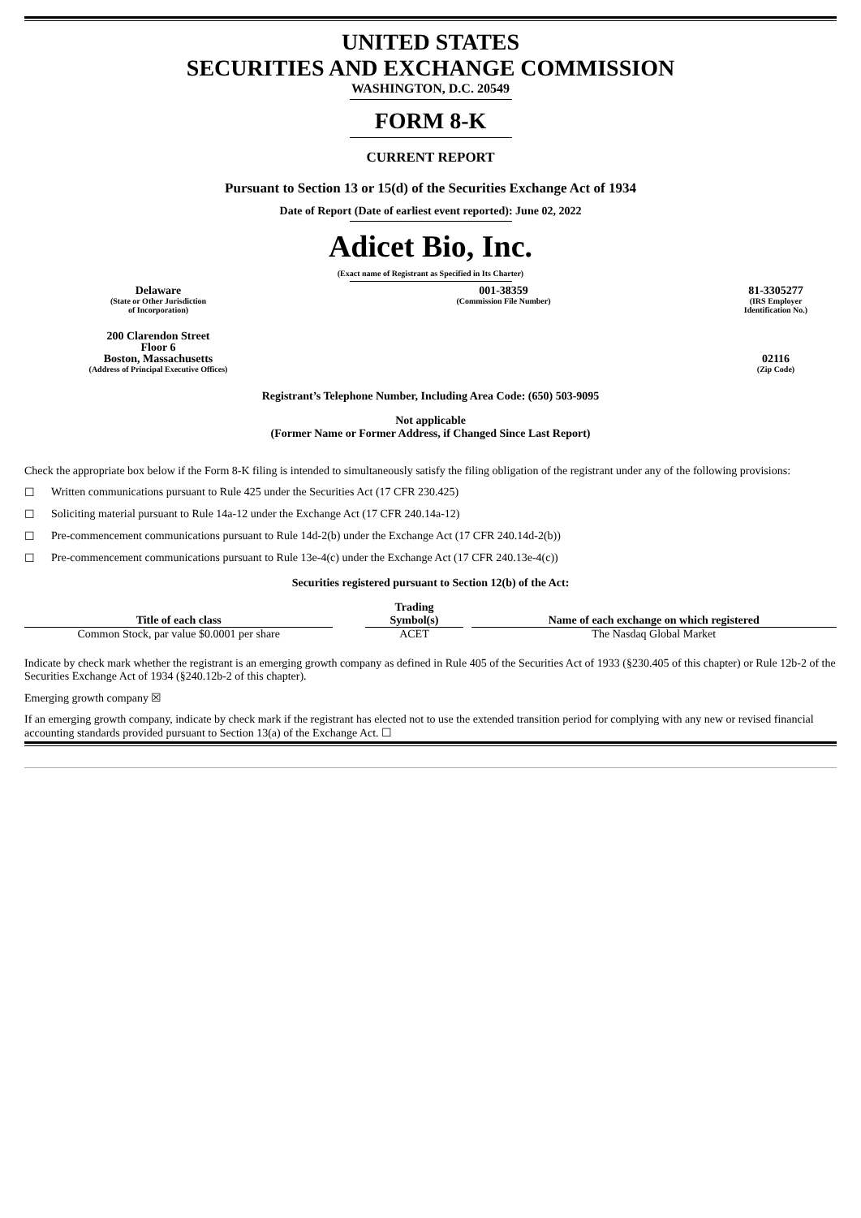UNITED STATES
SECURITIES AND EXCHANGE COMMISSION
WASHINGTON, D.C. 20549
FORM 8-K
CURRENT REPORT
Pursuant to Section 13 or 15(d) of the Securities Exchange Act of 1934
Date of Report (Date of earliest event reported): June 02, 2022
Adicet Bio, Inc.
(Exact name of Registrant as Specified in Its Charter)
Delaware
(State or Other Jurisdiction
of Incorporation)
001-38359
(Commission File Number)
81-3305277
(IRS Employer
Identification No.)
200 Clarendon Street
Floor 6
Boston, Massachusetts
(Address of Principal Executive Offices)
02116
(Zip Code)
Registrant’s Telephone Number, Including Area Code: (650) 503-9095
Not applicable
(Former Name or Former Address, if Changed Since Last Report)
Check the appropriate box below if the Form 8-K filing is intended to simultaneously satisfy the filing obligation of the registrant under any of the following provisions:
☐ Written communications pursuant to Rule 425 under the Securities Act (17 CFR 230.425)
☐ Soliciting material pursuant to Rule 14a-12 under the Exchange Act (17 CFR 240.14a-12)
☐ Pre-commencement communications pursuant to Rule 14d-2(b) under the Exchange Act (17 CFR 240.14d-2(b))
☐ Pre-commencement communications pursuant to Rule 13e-4(c) under the Exchange Act (17 CFR 240.13e-4(c))
Securities registered pursuant to Section 12(b) of the Act:
| Title of each class | | Trading Symbol(s) | | Name of each exchange on which registered |
| --- | --- | --- | --- | --- |
| Common Stock, par value $0.0001 per share | | ACET | | The Nasdaq Global Market |
Indicate by check mark whether the registrant is an emerging growth company as defined in Rule 405 of the Securities Act of 1933 (§230.405 of this chapter) or Rule 12b-2 of the Securities Exchange Act of 1934 (§240.12b-2 of this chapter).
Emerging growth company ☒
If an emerging growth company, indicate by check mark if the registrant has elected not to use the extended transition period for complying with any new or revised financial accounting standards provided pursuant to Section 13(a) of the Exchange Act. ☐